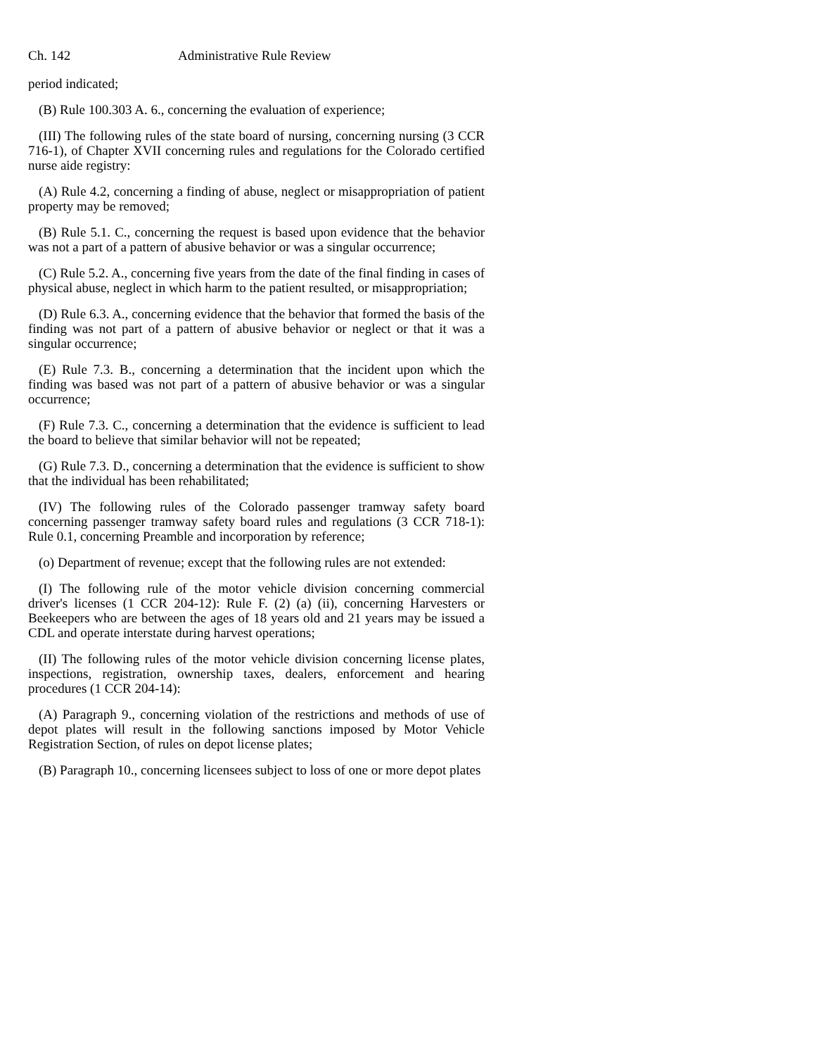Ch. 142 Administrative Rule Review
period indicated;
(B) Rule 100.303 A. 6., concerning the evaluation of experience;
(III) The following rules of the state board of nursing, concerning nursing (3 CCR 716-1), of Chapter XVII concerning rules and regulations for the Colorado certified nurse aide registry:
(A) Rule 4.2, concerning a finding of abuse, neglect or misappropriation of patient property may be removed;
(B) Rule 5.1. C., concerning the request is based upon evidence that the behavior was not a part of a pattern of abusive behavior or was a singular occurrence;
(C) Rule 5.2. A., concerning five years from the date of the final finding in cases of physical abuse, neglect in which harm to the patient resulted, or misappropriation;
(D) Rule 6.3. A., concerning evidence that the behavior that formed the basis of the finding was not part of a pattern of abusive behavior or neglect or that it was a singular occurrence;
(E) Rule 7.3. B., concerning a determination that the incident upon which the finding was based was not part of a pattern of abusive behavior or was a singular occurrence;
(F) Rule 7.3. C., concerning a determination that the evidence is sufficient to lead the board to believe that similar behavior will not be repeated;
(G) Rule 7.3. D., concerning a determination that the evidence is sufficient to show that the individual has been rehabilitated;
(IV) The following rules of the Colorado passenger tramway safety board concerning passenger tramway safety board rules and regulations (3 CCR 718-1): Rule 0.1, concerning Preamble and incorporation by reference;
(o) Department of revenue; except that the following rules are not extended:
(I) The following rule of the motor vehicle division concerning commercial driver's licenses (1 CCR 204-12): Rule F. (2) (a) (ii), concerning Harvesters or Beekeepers who are between the ages of 18 years old and 21 years may be issued a CDL and operate interstate during harvest operations;
(II) The following rules of the motor vehicle division concerning license plates, inspections, registration, ownership taxes, dealers, enforcement and hearing procedures (1 CCR 204-14):
(A) Paragraph 9., concerning violation of the restrictions and methods of use of depot plates will result in the following sanctions imposed by Motor Vehicle Registration Section, of rules on depot license plates;
(B) Paragraph 10., concerning licensees subject to loss of one or more depot plates